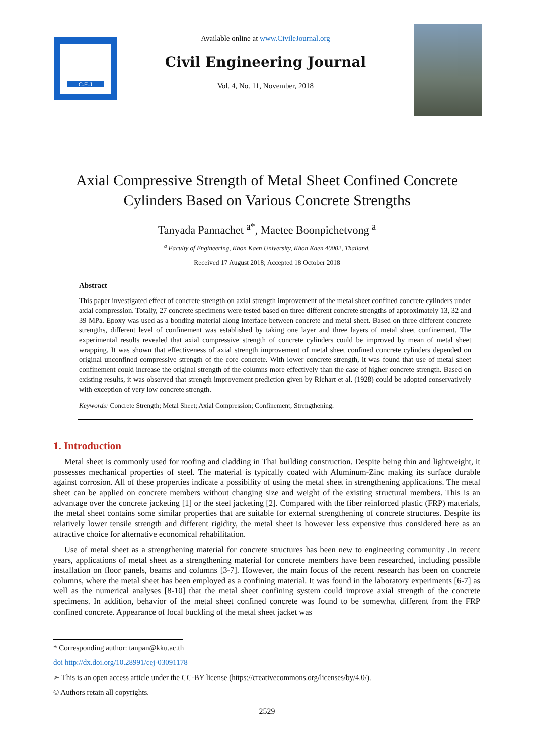C.E.J
Available online at www.CivileJournal.org
Civil Engineering Journal
Vol. 4, No. 11, November, 2018
Axial Compressive Strength of Metal Sheet Confined Concrete
Cylinders Based on Various Concrete Strengths
Tanyada Pannachet <sup>a*</sup>, Maetee Boonpichetvong <sup>a</sup>
<sup>a</sup> Faculty of Engineering, Khon Kaen University, Khon Kaen 40002, Thailand.
Received 17 August 2018; Accepted 18 October 2018
Abstract
This paper investigated effect of concrete strength on axial strength improvement of the metal sheet confined concrete cylinders under axial compression. Totally, 27 concrete specimens were tested based on three different concrete strengths of approximately 13, 32 and 39 MPa. Epoxy was used as a bonding material along interface between concrete and metal sheet. Based on three different concrete strengths, different level of confinement was established by taking one layer and three layers of metal sheet confinement. The experimental results revealed that axial compressive strength of concrete cylinders could be improved by mean of metal sheet wrapping. It was shown that effectiveness of axial strength improvement of metal sheet confined concrete cylinders depended on original unconfined compressive strength of the core concrete. With lower concrete strength, it was found that use of metal sheet confinement could increase the original strength of the columns more effectively than the case of higher concrete strength. Based on existing results, it was observed that strength improvement prediction given by Richart et al. (1928) could be adopted conservatively with exception of very low concrete strength.
Keywords: Concrete Strength; Metal Sheet; Axial Compression; Confinement; Strengthening.
1. Introduction
Metal sheet is commonly used for roofing and cladding in Thai building construction. Despite being thin and lightweight, it possesses mechanical properties of steel. The material is typically coated with Aluminum-Zinc making its surface durable against corrosion. All of these properties indicate a possibility of using the metal sheet in strengthening applications. The metal sheet can be applied on concrete members without changing size and weight of the existing structural members. This is an advantage over the concrete jacketing [1] or the steel jacketing [2]. Compared with the fiber reinforced plastic (FRP) materials, the metal sheet contains some similar properties that are suitable for external strengthening of concrete structures. Despite its relatively lower tensile strength and different rigidity, the metal sheet is however less expensive thus considered here as an attractive choice for alternative economical rehabilitation.
Use of metal sheet as a strengthening material for concrete structures has been new to engineering community .In recent years, applications of metal sheet as a strengthening material for concrete members have been researched, including possible installation on floor panels, beams and columns [3-7]. However, the main focus of the recent research has been on concrete columns, where the metal sheet has been employed as a confining material. It was found in the laboratory experiments [6-7] as well as the numerical analyses [8-10] that the metal sheet confining system could improve axial strength of the concrete specimens. In addition, behavior of the metal sheet confined concrete was found to be somewhat different from the FRP confined concrete. Appearance of local buckling of the metal sheet jacket was
* Corresponding author: tanpan@kku.ac.th
doi http://dx.doi.org/10.28991/cej-03091178
➢ This is an open access article under the CC-BY license (https://creativecommons.org/licenses/by/4.0/).
© Authors retain all copyrights.
2529